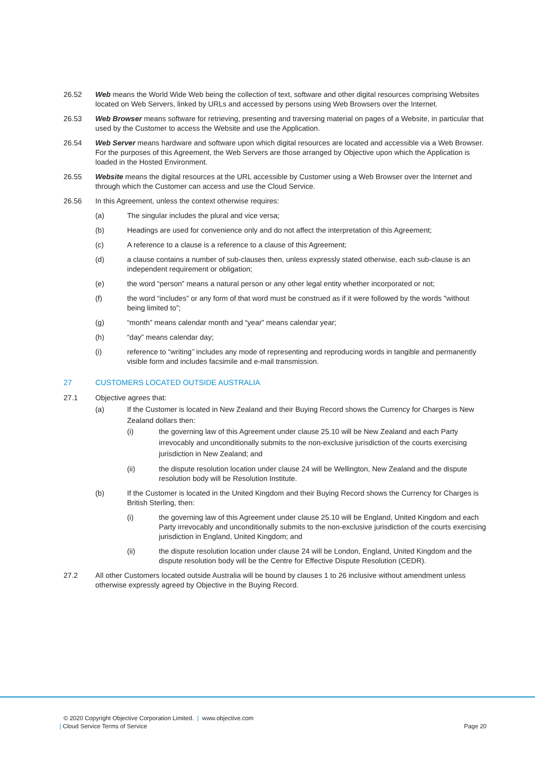26.52 Web means the World Wide Web being the collection of text, software and other digital resources comprising Websites located on Web Servers, linked by URLs and accessed by persons using Web Browsers over the Internet.
26.53 Web Browser means software for retrieving, presenting and traversing material on pages of a Website, in particular that used by the Customer to access the Website and use the Application.
26.54 Web Server means hardware and software upon which digital resources are located and accessible via a Web Browser. For the purposes of this Agreement, the Web Servers are those arranged by Objective upon which the Application is loaded in the Hosted Environment.
26.55 Website means the digital resources at the URL accessible by Customer using a Web Browser over the Internet and through which the Customer can access and use the Cloud Service.
26.56 In this Agreement, unless the context otherwise requires:
(a) The singular includes the plural and vice versa;
(b) Headings are used for convenience only and do not affect the interpretation of this Agreement;
(c) A reference to a clause is a reference to a clause of this Agreement;
(d) a clause contains a number of sub-clauses then, unless expressly stated otherwise, each sub-clause is an independent requirement or obligation;
(e) the word “person” means a natural person or any other legal entity whether incorporated or not;
(f) the word “includes” or any form of that word must be construed as if it were followed by the words "without being limited to”;
(g) “month” means calendar month and “year” means calendar year;
(h) “day” means calendar day;
(i) reference to “writing” includes any mode of representing and reproducing words in tangible and permanently visible form and includes facsimile and e-mail transmission.
27 CUSTOMERS LOCATED OUTSIDE AUSTRALIA
27.1 Objective agrees that:
(a) If the Customer is located in New Zealand and their Buying Record shows the Currency for Charges is New Zealand dollars then:
(i) the governing law of this Agreement under clause 25.10 will be New Zealand and each Party irrevocably and unconditionally submits to the non-exclusive jurisdiction of the courts exercising jurisdiction in New Zealand; and
(ii) the dispute resolution location under clause 24 will be Wellington, New Zealand and the dispute resolution body will be Resolution Institute.
(b) If the Customer is located in the United Kingdom and their Buying Record shows the Currency for Charges is British Sterling, then:
(i) the governing law of this Agreement under clause 25.10 will be England, United Kingdom and each Party irrevocably and unconditionally submits to the non-exclusive jurisdiction of the courts exercising jurisdiction in England, United Kingdom; and
(ii) the dispute resolution location under clause 24 will be London, England, United Kingdom and the dispute resolution body will be the Centre for Effective Dispute Resolution (CEDR).
27.2 All other Customers located outside Australia will be bound by clauses 1 to 26 inclusive without amendment unless otherwise expressly agreed by Objective in the Buying Record.
© 2020 Copyright Objective Corporation Limited. | www.objective.com
| Cloud Service Terms of Service Page 20